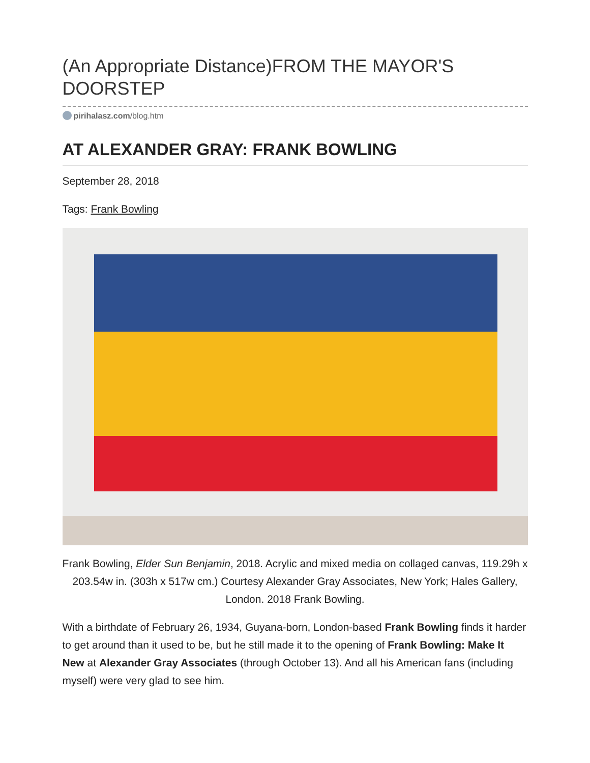(An Appropriate Distance)FROM THE MAYOR'S DOORSTEP
pirihalasz.com/blog.htm
AT ALEXANDER GRAY: FRANK BOWLING
September 28, 2018
Tags: Frank Bowling
Frank Bowling, Elder Sun Benjamin, 2018. Acrylic and mixed media on collaged canvas, 119.29h x 203.54w in. (303h x 517w cm.) Courtesy Alexander Gray Associates, New York; Hales Gallery, London. 2018 Frank Bowling.
With a birthdate of February 26, 1934, Guyana-born, London-based Frank Bowling finds it harder to get around than it used to be, but he still made it to the opening of Frank Bowling: Make It New at Alexander Gray Associates (through October 13). And all his American fans (including myself) were very glad to see him.